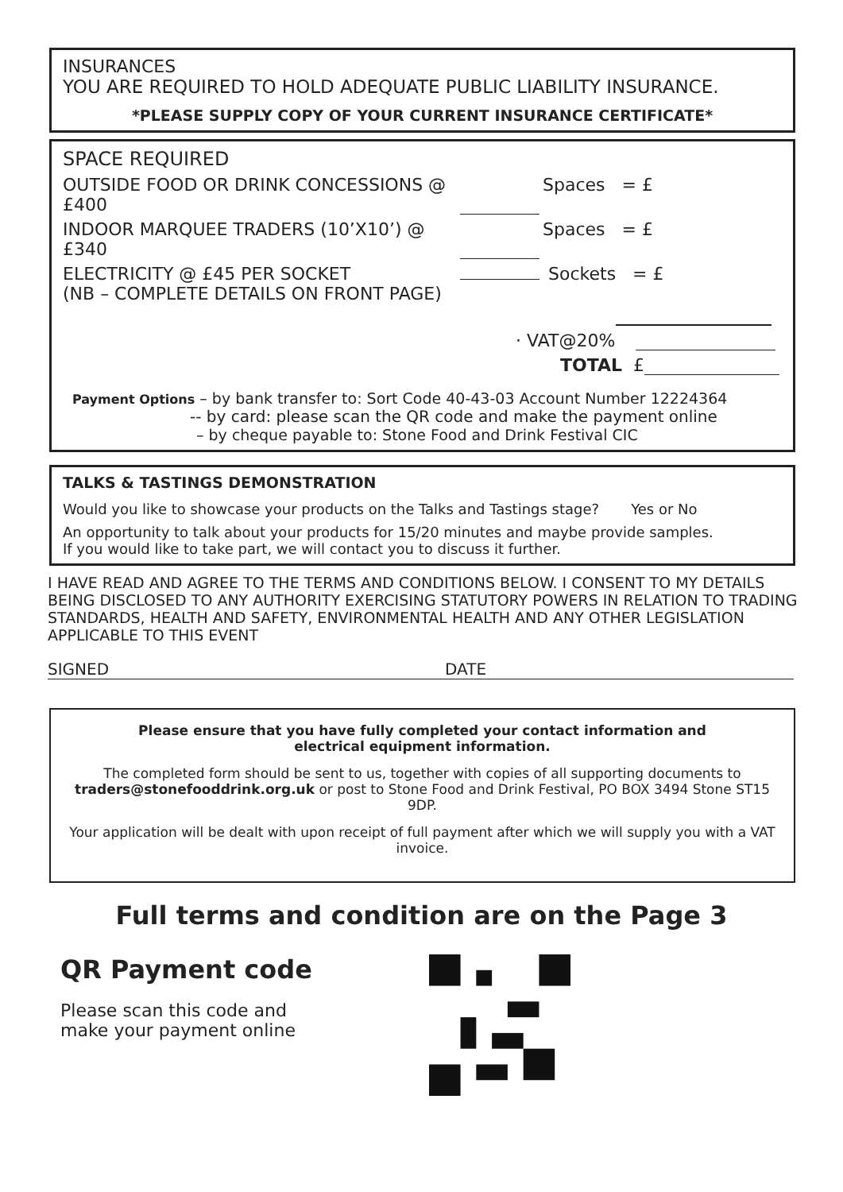INSURANCES
YOU ARE REQUIRED TO HOLD ADEQUATE PUBLIC LIABILITY INSURANCE.
*PLEASE SUPPLY COPY OF YOUR CURRENT INSURANCE CERTIFICATE*
SPACE REQUIRED
OUTSIDE FOOD OR DRINK CONCESSIONS @ £400 Spaces = £
INDOOR MARQUEE TRADERS (10’X10’) @ £340 Spaces = £
ELECTRICITY @ £45 PER SOCKET
(NB – COMPLETE DETAILS ON FRONT PAGE) Sockets = £
· VAT@20%
TOTAL £
Payment Options – by bank transfer to: Sort Code 40-43-03 Account Number 12224364
-- by card: please scan the QR code and make the payment online
– by cheque payable to: Stone Food and Drink Festival CIC
TALKS & TASTINGS DEMONSTRATION
Would you like to showcase your products on the Talks and Tastings stage? Yes or No
An opportunity to talk about your products for 15/20 minutes and maybe provide samples.
If you would like to take part, we will contact you to discuss it further.
I HAVE READ AND AGREE TO THE TERMS AND CONDITIONS BELOW. I CONSENT TO MY DETAILS BEING DISCLOSED TO ANY AUTHORITY EXERCISING STATUTORY POWERS IN RELATION TO TRADING STANDARDS, HEALTH AND SAFETY, ENVIRONMENTAL HEALTH AND ANY OTHER LEGISLATION APPLICABLE TO THIS EVENT
SIGNED DATE
Please ensure that you have fully completed your contact information and
electrical equipment information.
The completed form should be sent to us, together with copies of all supporting documents to
traders@stonefooddrink.org.uk or post to Stone Food and Drink Festival, PO BOX 3494 Stone ST15 9DP.
Your application will be dealt with upon receipt of full payment after which we will supply you with a VAT invoice.
Full terms and condition are on the Page 3
QR Payment code
Please scan this code and
make your payment online